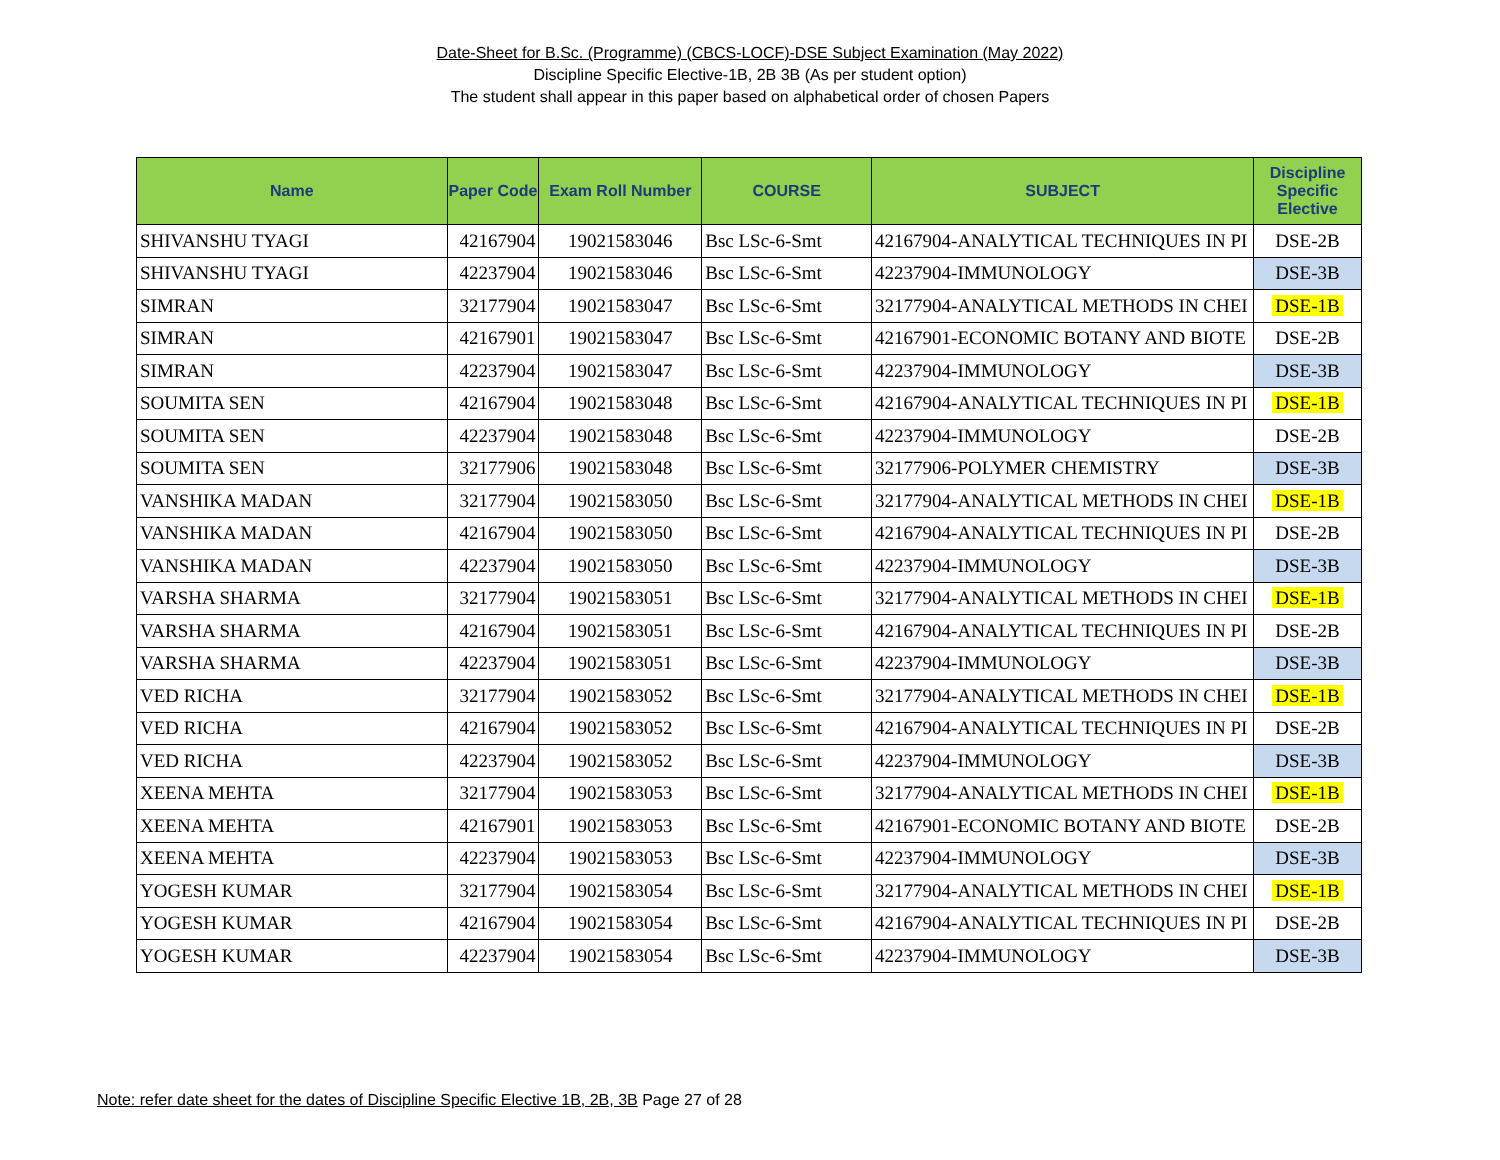Date-Sheet for B.Sc. (Programme) (CBCS-LOCF)-DSE Subject Examination (May 2022)
Discipline Specific Elective-1B, 2B 3B (As per student option)
The student shall appear in this paper based on alphabetical order of chosen Papers
| Name | Paper Code | Exam Roll Number | COURSE | SUBJECT | Discipline Specific Elective |
| --- | --- | --- | --- | --- | --- |
| SHIVANSHU TYAGI | 42167904 | 19021583046 | Bsc LSc-6-Smt | 42167904-ANALYTICAL TECHNIQUES IN PI | DSE-2B |
| SHIVANSHU TYAGI | 42237904 | 19021583046 | Bsc LSc-6-Smt | 42237904-IMMUNOLOGY | DSE-3B |
| SIMRAN | 32177904 | 19021583047 | Bsc LSc-6-Smt | 32177904-ANALYTICAL METHODS IN CHEI | DSE-1B |
| SIMRAN | 42167901 | 19021583047 | Bsc LSc-6-Smt | 42167901-ECONOMIC BOTANY AND BIOTE | DSE-2B |
| SIMRAN | 42237904 | 19021583047 | Bsc LSc-6-Smt | 42237904-IMMUNOLOGY | DSE-3B |
| SOUMITA SEN | 42167904 | 19021583048 | Bsc LSc-6-Smt | 42167904-ANALYTICAL TECHNIQUES IN PI | DSE-1B |
| SOUMITA SEN | 42237904 | 19021583048 | Bsc LSc-6-Smt | 42237904-IMMUNOLOGY | DSE-2B |
| SOUMITA SEN | 32177906 | 19021583048 | Bsc LSc-6-Smt | 32177906-POLYMER CHEMISTRY | DSE-3B |
| VANSHIKA MADAN | 32177904 | 19021583050 | Bsc LSc-6-Smt | 32177904-ANALYTICAL METHODS IN CHEI | DSE-1B |
| VANSHIKA MADAN | 42167904 | 19021583050 | Bsc LSc-6-Smt | 42167904-ANALYTICAL TECHNIQUES IN PI | DSE-2B |
| VANSHIKA MADAN | 42237904 | 19021583050 | Bsc LSc-6-Smt | 42237904-IMMUNOLOGY | DSE-3B |
| VARSHA SHARMA | 32177904 | 19021583051 | Bsc LSc-6-Smt | 32177904-ANALYTICAL METHODS IN CHEI | DSE-1B |
| VARSHA SHARMA | 42167904 | 19021583051 | Bsc LSc-6-Smt | 42167904-ANALYTICAL TECHNIQUES IN PI | DSE-2B |
| VARSHA SHARMA | 42237904 | 19021583051 | Bsc LSc-6-Smt | 42237904-IMMUNOLOGY | DSE-3B |
| VED RICHA | 32177904 | 19021583052 | Bsc LSc-6-Smt | 32177904-ANALYTICAL METHODS IN CHEI | DSE-1B |
| VED RICHA | 42167904 | 19021583052 | Bsc LSc-6-Smt | 42167904-ANALYTICAL TECHNIQUES IN PI | DSE-2B |
| VED RICHA | 42237904 | 19021583052 | Bsc LSc-6-Smt | 42237904-IMMUNOLOGY | DSE-3B |
| XEENA MEHTA | 32177904 | 19021583053 | Bsc LSc-6-Smt | 32177904-ANALYTICAL METHODS IN CHEI | DSE-1B |
| XEENA MEHTA | 42167901 | 19021583053 | Bsc LSc-6-Smt | 42167901-ECONOMIC BOTANY AND BIOTE | DSE-2B |
| XEENA MEHTA | 42237904 | 19021583053 | Bsc LSc-6-Smt | 42237904-IMMUNOLOGY | DSE-3B |
| YOGESH KUMAR | 32177904 | 19021583054 | Bsc LSc-6-Smt | 32177904-ANALYTICAL METHODS IN CHEI | DSE-1B |
| YOGESH KUMAR | 42167904 | 19021583054 | Bsc LSc-6-Smt | 42167904-ANALYTICAL TECHNIQUES IN PI | DSE-2B |
| YOGESH KUMAR | 42237904 | 19021583054 | Bsc LSc-6-Smt | 42237904-IMMUNOLOGY | DSE-3B |
Note: refer date sheet for the dates of Discipline Specific Elective 1B, 2B, 3B Page 27 of 28